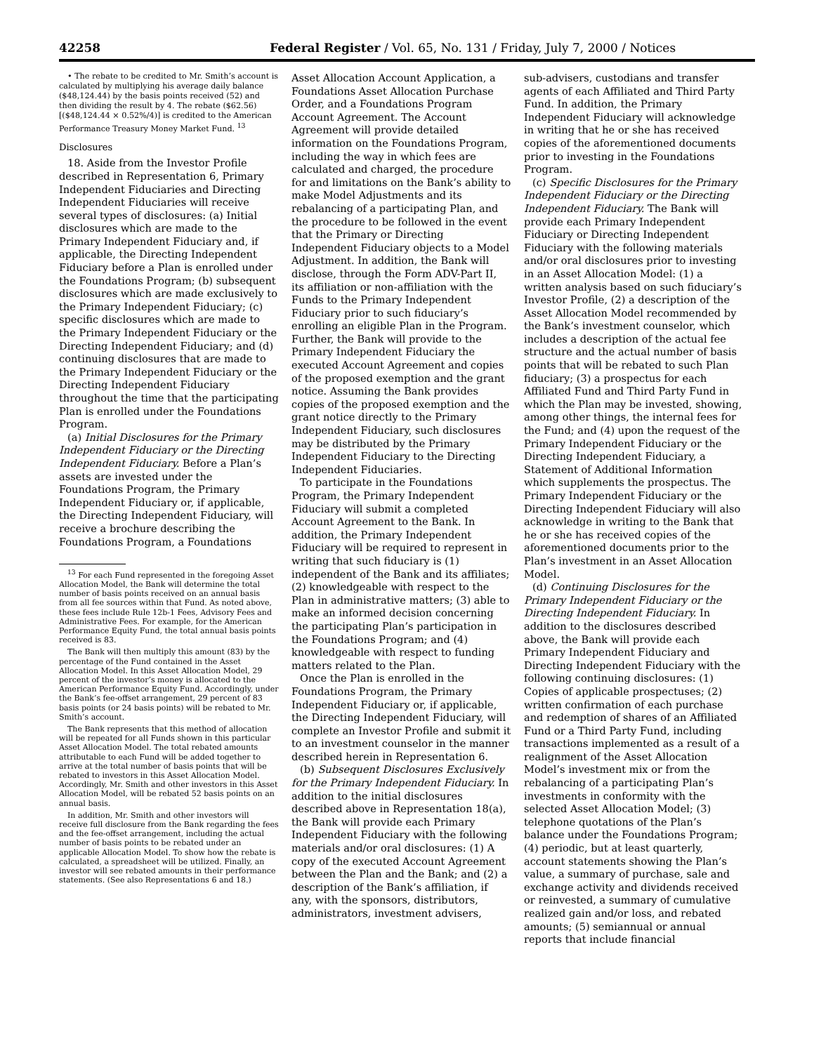42258 Federal Register / Vol. 65, No. 131 / Friday, July 7, 2000 / Notices
• The rebate to be credited to Mr. Smith’s account is calculated by multiplying his average daily balance ($48,124.44) by the basis points received (52) and then dividing the result by 4. The rebate ($62.56) [($48,124.44 × 0.52%/4)] is credited to the American Performance Treasury Money Market Fund. <sup>13</sup>
Disclosures
18. Aside from the Investor Profile described in Representation 6, Primary Independent Fiduciaries and Directing Independent Fiduciaries will receive several types of disclosures: (a) Initial disclosures which are made to the Primary Independent Fiduciary and, if applicable, the Directing Independent Fiduciary before a Plan is enrolled under the Foundations Program; (b) subsequent disclosures which are made exclusively to the Primary Independent Fiduciary; (c) specific disclosures which are made to the Primary Independent Fiduciary or the Directing Independent Fiduciary; and (d) continuing disclosures that are made to the Primary Independent Fiduciary or the Directing Independent Fiduciary throughout the time that the participating Plan is enrolled under the Foundations Program.
(a) Initial Disclosures for the Primary Independent Fiduciary or the Directing Independent Fiduciary. Before a Plan’s assets are invested under the Foundations Program, the Primary Independent Fiduciary or, if applicable, the Directing Independent Fiduciary, will receive a brochure describing the Foundations Program, a Foundations
<sup>13</sup> For each Fund represented in the foregoing Asset Allocation Model, the Bank will determine the total number of basis points received on an annual basis from all fee sources within that Fund. As noted above, these fees include Rule 12b-1 Fees, Advisory Fees and Administrative Fees. For example, for the American Performance Equity Fund, the total annual basis points received is 83.
The Bank will then multiply this amount (83) by the percentage of the Fund contained in the Asset Allocation Model. In this Asset Allocation Model, 29 percent of the investor’s money is allocated to the American Performance Equity Fund. Accordingly, under the Bank’s fee-offset arrangement, 29 percent of 83 basis points (or 24 basis points) will be rebated to Mr. Smith’s account.
The Bank represents that this method of allocation will be repeated for all Funds shown in this particular Asset Allocation Model. The total rebated amounts attributable to each Fund will be added together to arrive at the total number of basis points that will be rebated to investors in this Asset Allocation Model. Accordingly, Mr. Smith and other investors in this Asset Allocation Model, will be rebated 52 basis points on an annual basis.
In addition, Mr. Smith and other investors will receive full disclosure from the Bank regarding the fees and the fee-offset arrangement, including the actual number of basis points to be rebated under an applicable Allocation Model. To show how the rebate is calculated, a spreadsheet will be utilized. Finally, an investor will see rebated amounts in their performance statements. (See also Representations 6 and 18.)
Asset Allocation Account Application, a Foundations Asset Allocation Purchase Order, and a Foundations Program Account Agreement. The Account Agreement will provide detailed information on the Foundations Program, including the way in which fees are calculated and charged, the procedure for and limitations on the Bank’s ability to make Model Adjustments and its rebalancing of a participating Plan, and the procedure to be followed in the event that the Primary or Directing Independent Fiduciary objects to a Model Adjustment. In addition, the Bank will disclose, through the Form ADV-Part II, its affiliation or non-affiliation with the Funds to the Primary Independent Fiduciary prior to such fiduciary’s enrolling an eligible Plan in the Program. Further, the Bank will provide to the Primary Independent Fiduciary the executed Account Agreement and copies of the proposed exemption and the grant notice. Assuming the Bank provides copies of the proposed exemption and the grant notice directly to the Primary Independent Fiduciary, such disclosures may be distributed by the Primary Independent Fiduciary to the Directing Independent Fiduciaries.
To participate in the Foundations Program, the Primary Independent Fiduciary will submit a completed Account Agreement to the Bank. In addition, the Primary Independent Fiduciary will be required to represent in writing that such fiduciary is (1) independent of the Bank and its affiliates; (2) knowledgeable with respect to the Plan in administrative matters; (3) able to make an informed decision concerning the participating Plan’s participation in the Foundations Program; and (4) knowledgeable with respect to funding matters related to the Plan.
Once the Plan is enrolled in the Foundations Program, the Primary Independent Fiduciary or, if applicable, the Directing Independent Fiduciary, will complete an Investor Profile and submit it to an investment counselor in the manner described herein in Representation 6.
(b) Subsequent Disclosures Exclusively for the Primary Independent Fiduciary. In addition to the initial disclosures described above in Representation 18(a), the Bank will provide each Primary Independent Fiduciary with the following materials and/or oral disclosures: (1) A copy of the executed Account Agreement between the Plan and the Bank; and (2) a description of the Bank’s affiliation, if any, with the sponsors, distributors, administrators, investment advisers,
sub-advisers, custodians and transfer agents of each Affiliated and Third Party Fund. In addition, the Primary Independent Fiduciary will acknowledge in writing that he or she has received copies of the aforementioned documents prior to investing in the Foundations Program.
(c) Specific Disclosures for the Primary Independent Fiduciary or the Directing Independent Fiduciary. The Bank will provide each Primary Independent Fiduciary or Directing Independent Fiduciary with the following materials and/or oral disclosures prior to investing in an Asset Allocation Model: (1) a written analysis based on such fiduciary’s Investor Profile, (2) a description of the Asset Allocation Model recommended by the Bank’s investment counselor, which includes a description of the actual fee structure and the actual number of basis points that will be rebated to such Plan fiduciary; (3) a prospectus for each Affiliated Fund and Third Party Fund in which the Plan may be invested, showing, among other things, the internal fees for the Fund; and (4) upon the request of the Primary Independent Fiduciary or the Directing Independent Fiduciary, a Statement of Additional Information which supplements the prospectus. The Primary Independent Fiduciary or the Directing Independent Fiduciary will also acknowledge in writing to the Bank that he or she has received copies of the aforementioned documents prior to the Plan’s investment in an Asset Allocation Model.
(d) Continuing Disclosures for the Primary Independent Fiduciary or the Directing Independent Fiduciary. In addition to the disclosures described above, the Bank will provide each Primary Independent Fiduciary and Directing Independent Fiduciary with the following continuing disclosures: (1) Copies of applicable prospectuses; (2) written confirmation of each purchase and redemption of shares of an Affiliated Fund or a Third Party Fund, including transactions implemented as a result of a realignment of the Asset Allocation Model’s investment mix or from the rebalancing of a participating Plan’s investments in conformity with the selected Asset Allocation Model; (3) telephone quotations of the Plan’s balance under the Foundations Program; (4) periodic, but at least quarterly, account statements showing the Plan’s value, a summary of purchase, sale and exchange activity and dividends received or reinvested, a summary of cumulative realized gain and/or loss, and rebated amounts; (5) semiannual or annual reports that include financial